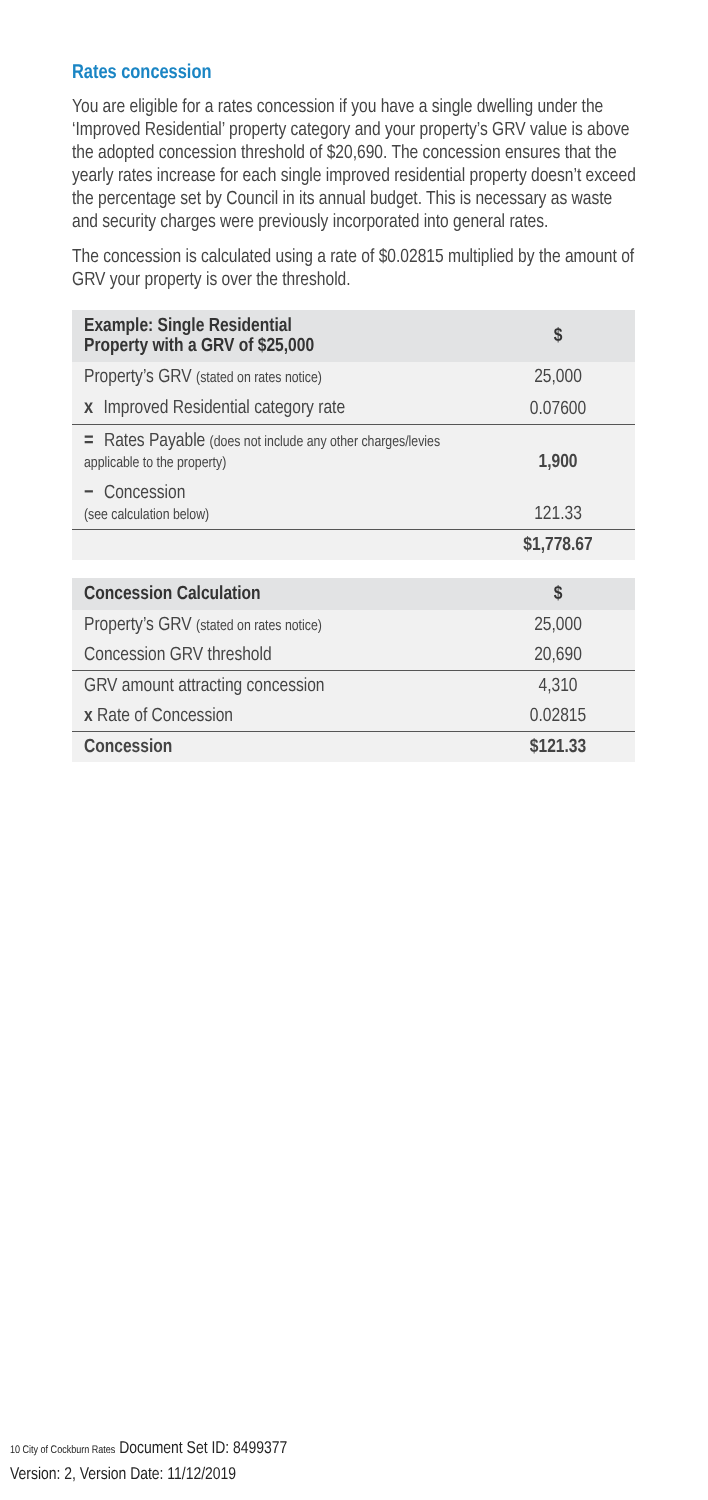Rates concession
You are eligible for a rates concession if you have a single dwelling under the ‘Improved Residential’ property category and your property’s GRV value is above the adopted concession threshold of $20,690. The concession ensures that the yearly rates increase for each single improved residential property doesn’t exceed the percentage set by Council in its annual budget. This is necessary as waste and security charges were previously incorporated into general rates.
The concession is calculated using a rate of $0.02815 multiplied by the amount of GRV your property is over the threshold.
| Example: Single Residential Property with a GRV of $25,000 | $ |
| --- | --- |
| Property’s GRV (stated on rates notice) | 25,000 |
| x Improved Residential category rate | 0.07600 |
| = Rates Payable (does not include any other charges/levies applicable to the property) | 1,900 |
| − Concession (see calculation below) | 121.33 |
| | $1,778.67 |
| Concession Calculation | $ |
| --- | --- |
| Property’s GRV (stated on rates notice) | 25,000 |
| Concession GRV threshold | 20,690 |
| GRV amount attracting concession | 4,310 |
| x Rate of Concession | 0.02815 |
| Concession | $121.33 |
10 City of Cockburn Rates Document Set ID: 8499377
Version: 2, Version Date: 11/12/2019